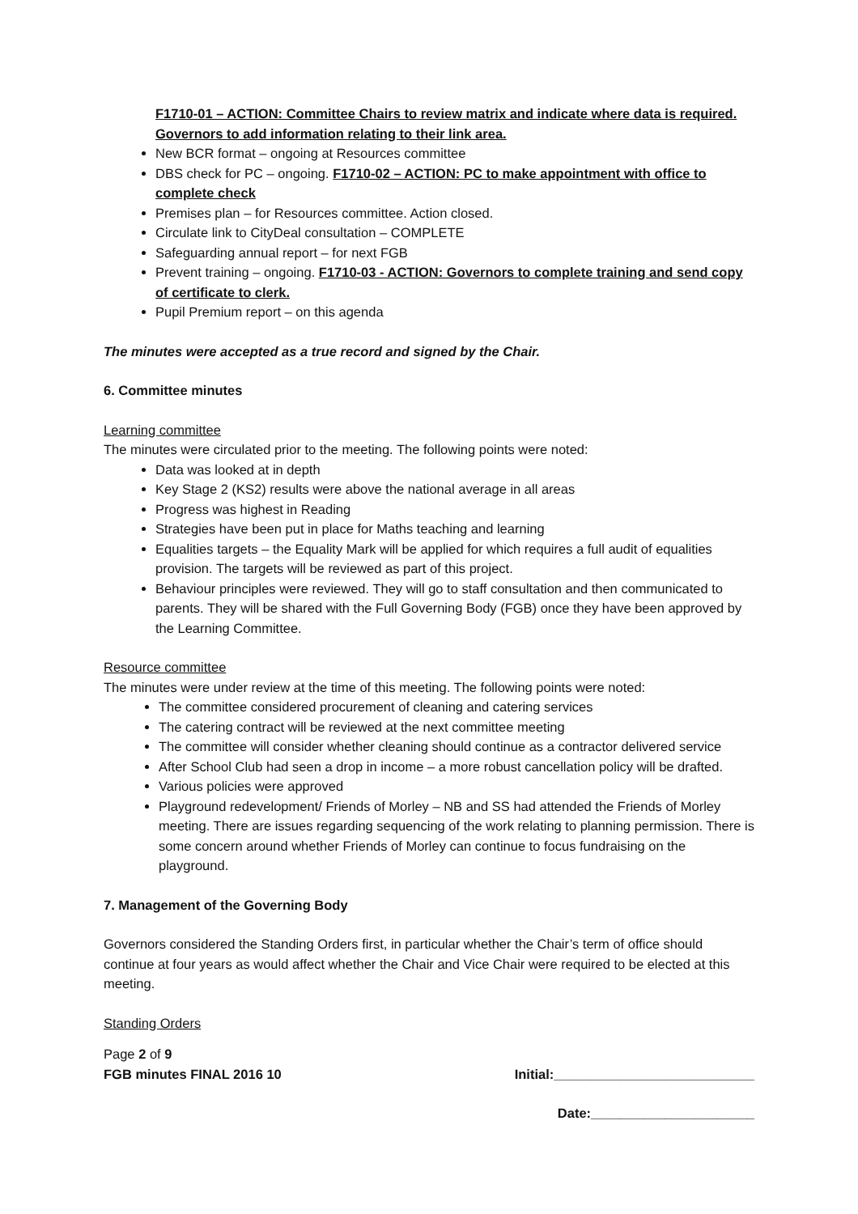F1710-01 – ACTION: Committee Chairs to review matrix and indicate where data is required. Governors to add information relating to their link area.
New BCR format – ongoing at Resources committee
DBS check for PC – ongoing. F1710-02 – ACTION: PC to make appointment with office to complete check
Premises plan – for Resources committee. Action closed.
Circulate link to CityDeal consultation – COMPLETE
Safeguarding annual report – for next FGB
Prevent training – ongoing. F1710-03 - ACTION: Governors to complete training and send copy of certificate to clerk.
Pupil Premium report – on this agenda
The minutes were accepted as a true record and signed by the Chair.
6. Committee minutes
Learning committee
The minutes were circulated prior to the meeting. The following points were noted:
Data was looked at in depth
Key Stage 2 (KS2) results were above the national average in all areas
Progress was highest in Reading
Strategies have been put in place for Maths teaching and learning
Equalities targets – the Equality Mark will be applied for which requires a full audit of equalities provision. The targets will be reviewed as part of this project.
Behaviour principles were reviewed. They will go to staff consultation and then communicated to parents. They will be shared with the Full Governing Body (FGB) once they have been approved by the Learning Committee.
Resource committee
The minutes were under review at the time of this meeting. The following points were noted:
The committee considered procurement of cleaning and catering services
The catering contract will be reviewed at the next committee meeting
The committee will consider whether cleaning should continue as a contractor delivered service
After School Club had seen a drop in income – a more robust cancellation policy will be drafted.
Various policies were approved
Playground redevelopment/ Friends of Morley – NB and SS had attended the Friends of Morley meeting. There are issues regarding sequencing of the work relating to planning permission. There is some concern around whether Friends of Morley can continue to focus fundraising on the playground.
7. Management of the Governing Body
Governors considered the Standing Orders first, in particular whether the Chair’s term of office should continue at four years as would affect whether the Chair and Vice Chair were required to be elected at this meeting.
Standing Orders
Page 2 of 9
FGB minutes FINAL 2016 10 Initial:___________________________
Date:______________________